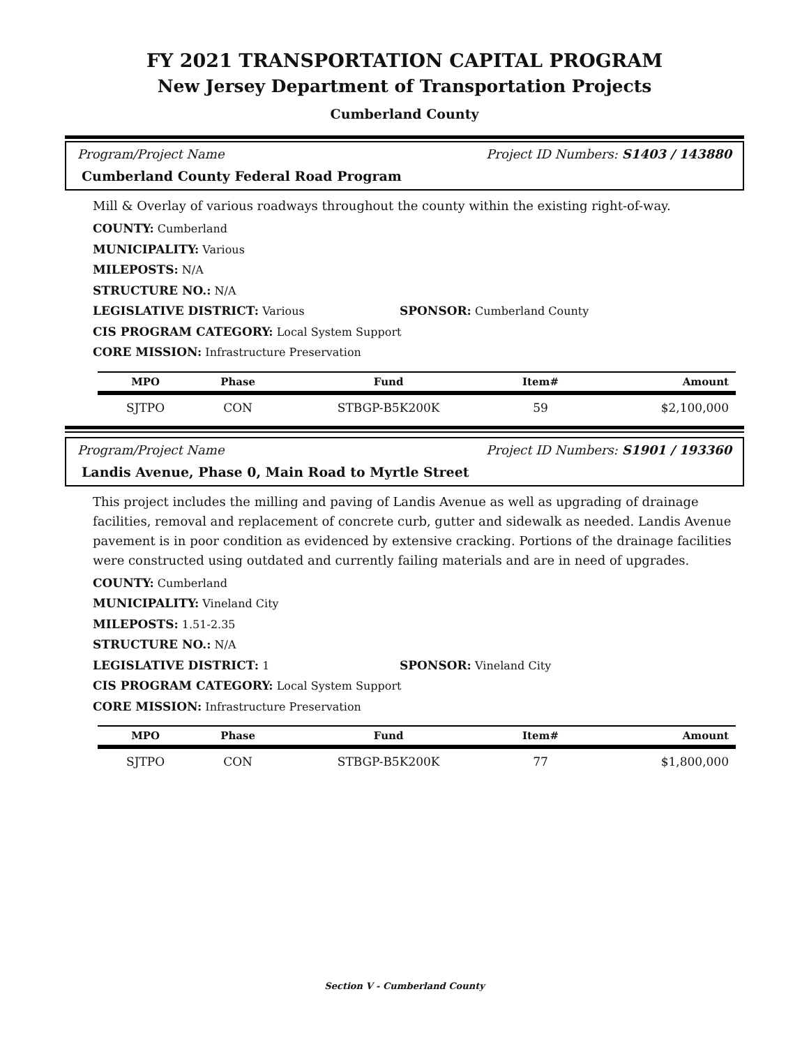FY 2021 TRANSPORTATION CAPITAL PROGRAM
New Jersey Department of Transportation Projects
Cumberland County
Program/Project Name Project ID Numbers: S1403 / 143880
Cumberland County Federal Road Program
Mill & Overlay of various roadways throughout the county within the existing right-of-way.
COUNTY: Cumberland
MUNICIPALITY: Various
MILEPOSTS: N/A
STRUCTURE NO.: N/A
LEGISLATIVE DISTRICT: Various SPONSOR: Cumberland County
CIS PROGRAM CATEGORY: Local System Support
CORE MISSION: Infrastructure Preservation
| MPO | Phase | Fund | Item# | Amount |
| --- | --- | --- | --- | --- |
| SJTPO | CON | STBGP-B5K200K | 59 | $2,100,000 |
Program/Project Name Project ID Numbers: S1901 / 193360
Landis Avenue, Phase 0, Main Road to Myrtle Street
This project includes the milling and paving of Landis Avenue as well as upgrading of drainage facilities, removal and replacement of concrete curb, gutter and sidewalk as needed. Landis Avenue pavement is in poor condition as evidenced by extensive cracking. Portions of the drainage facilities were constructed using outdated and currently failing materials and are in need of upgrades.
COUNTY: Cumberland
MUNICIPALITY: Vineland City
MILEPOSTS: 1.51-2.35
STRUCTURE NO.: N/A
LEGISLATIVE DISTRICT: 1 SPONSOR: Vineland City
CIS PROGRAM CATEGORY: Local System Support
CORE MISSION: Infrastructure Preservation
| MPO | Phase | Fund | Item# | Amount |
| --- | --- | --- | --- | --- |
| SJTPO | CON | STBGP-B5K200K | 77 | $1,800,000 |
Section V - Cumberland County